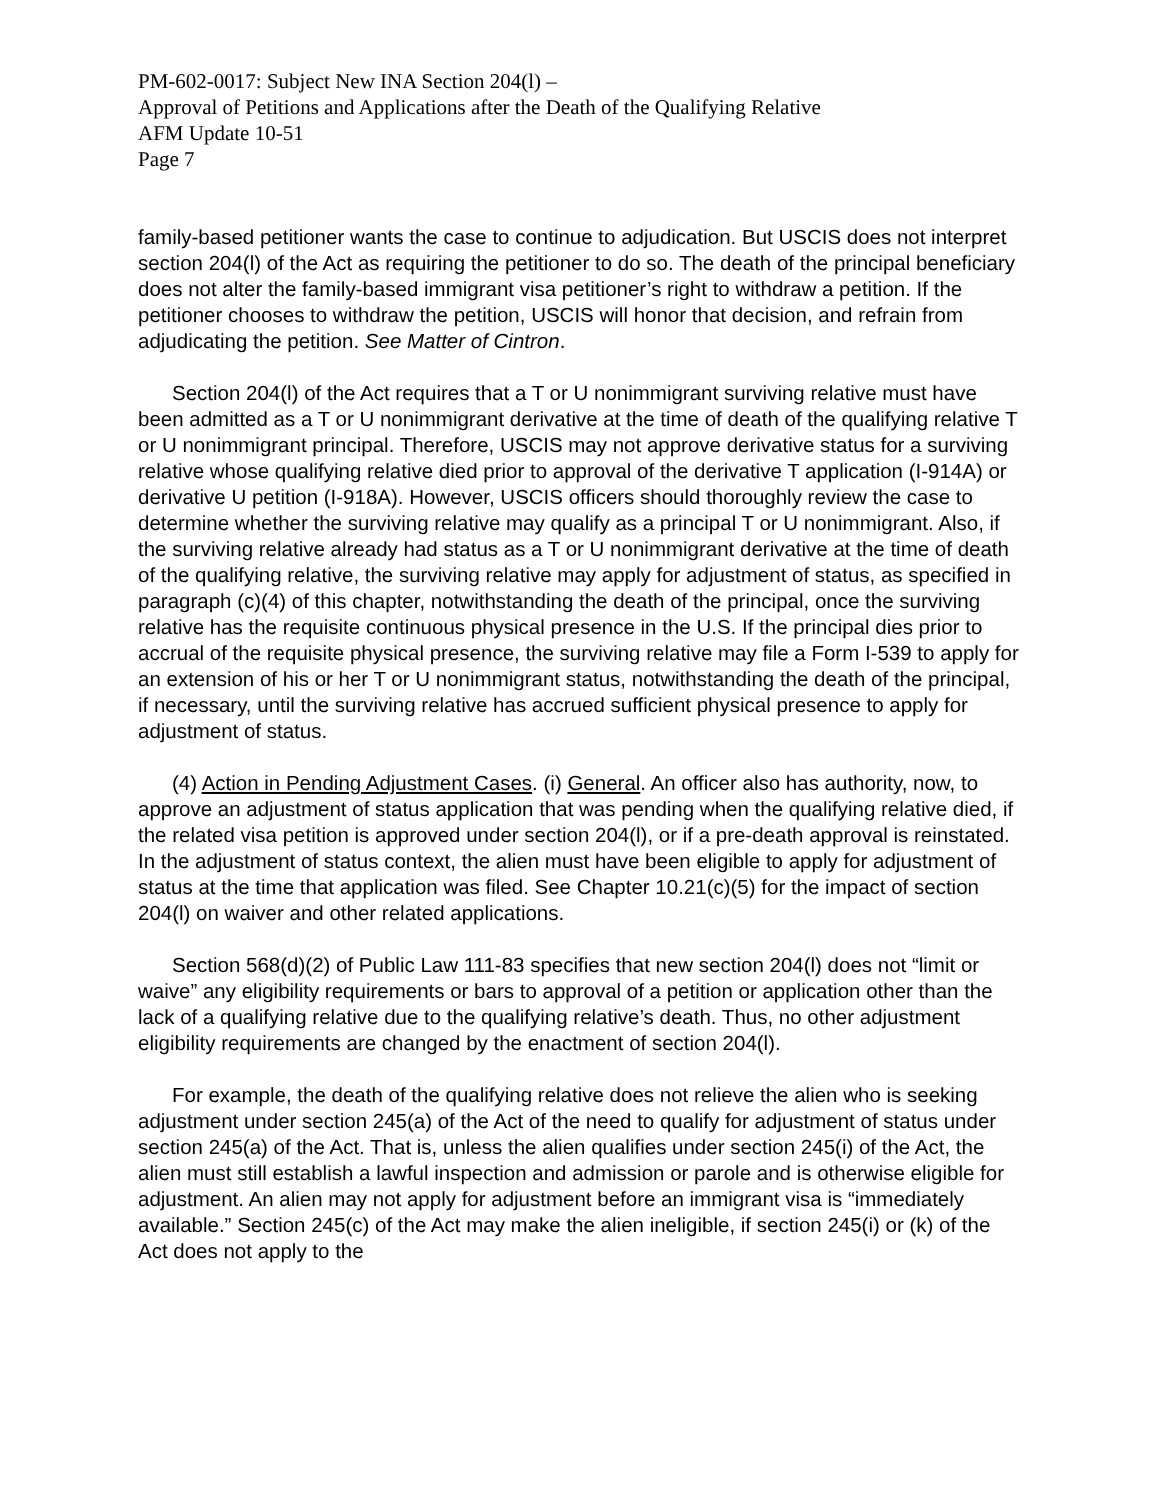PM-602-0017: Subject New INA Section 204(l) –
Approval of Petitions and Applications after the Death of the Qualifying Relative
AFM Update 10-51
Page 7
family-based petitioner wants the case to continue to adjudication. But USCIS does not interpret section 204(l) of the Act as requiring the petitioner to do so. The death of the principal beneficiary does not alter the family-based immigrant visa petitioner’s right to withdraw a petition. If the petitioner chooses to withdraw the petition, USCIS will honor that decision, and refrain from adjudicating the petition. See Matter of Cintron.
Section 204(l) of the Act requires that a T or U nonimmigrant surviving relative must have been admitted as a T or U nonimmigrant derivative at the time of death of the qualifying relative T or U nonimmigrant principal. Therefore, USCIS may not approve derivative status for a surviving relative whose qualifying relative died prior to approval of the derivative T application (I-914A) or derivative U petition (I-918A). However, USCIS officers should thoroughly review the case to determine whether the surviving relative may qualify as a principal T or U nonimmigrant. Also, if the surviving relative already had status as a T or U nonimmigrant derivative at the time of death of the qualifying relative, the surviving relative may apply for adjustment of status, as specified in paragraph (c)(4) of this chapter, notwithstanding the death of the principal, once the surviving relative has the requisite continuous physical presence in the U.S. If the principal dies prior to accrual of the requisite physical presence, the surviving relative may file a Form I-539 to apply for an extension of his or her T or U nonimmigrant status, notwithstanding the death of the principal, if necessary, until the surviving relative has accrued sufficient physical presence to apply for adjustment of status.
(4) Action in Pending Adjustment Cases. (i) General. An officer also has authority, now, to approve an adjustment of status application that was pending when the qualifying relative died, if the related visa petition is approved under section 204(l), or if a pre-death approval is reinstated. In the adjustment of status context, the alien must have been eligible to apply for adjustment of status at the time that application was filed. See Chapter 10.21(c)(5) for the impact of section 204(l) on waiver and other related applications.
Section 568(d)(2) of Public Law 111-83 specifies that new section 204(l) does not “limit or waive” any eligibility requirements or bars to approval of a petition or application other than the lack of a qualifying relative due to the qualifying relative’s death. Thus, no other adjustment eligibility requirements are changed by the enactment of section 204(l).
For example, the death of the qualifying relative does not relieve the alien who is seeking adjustment under section 245(a) of the Act of the need to qualify for adjustment of status under section 245(a) of the Act. That is, unless the alien qualifies under section 245(i) of the Act, the alien must still establish a lawful inspection and admission or parole and is otherwise eligible for adjustment. An alien may not apply for adjustment before an immigrant visa is “immediately available.” Section 245(c) of the Act may make the alien ineligible, if section 245(i) or (k) of the Act does not apply to the